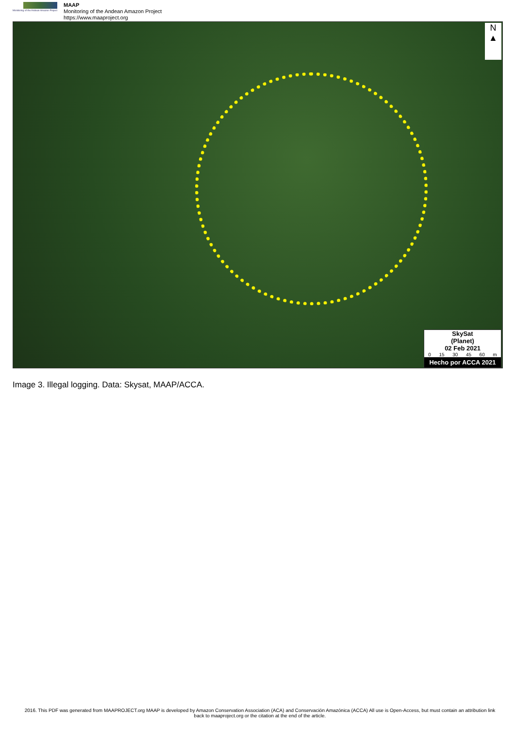Monitoring of the Andean Amazon Project
MAAP
Monitoring of the Andean Amazon Project
https://www.maaproject.org
N
▲
SkySat
(Planet)
02 Feb 2021
0 15 30 45 60 m
Hecho por ACCA 2021
Image 3. Illegal logging. Data: Skysat, MAAP/ACCA.
2016. This PDF was generated from MAAPROJECT.org MAAP is developed by Amazon Conservation Association (ACA) and Conservación Amazónica (ACCA) All use is Open-Access, but must contain an attribution link back to maaproject.org or the citation at the end of the article.